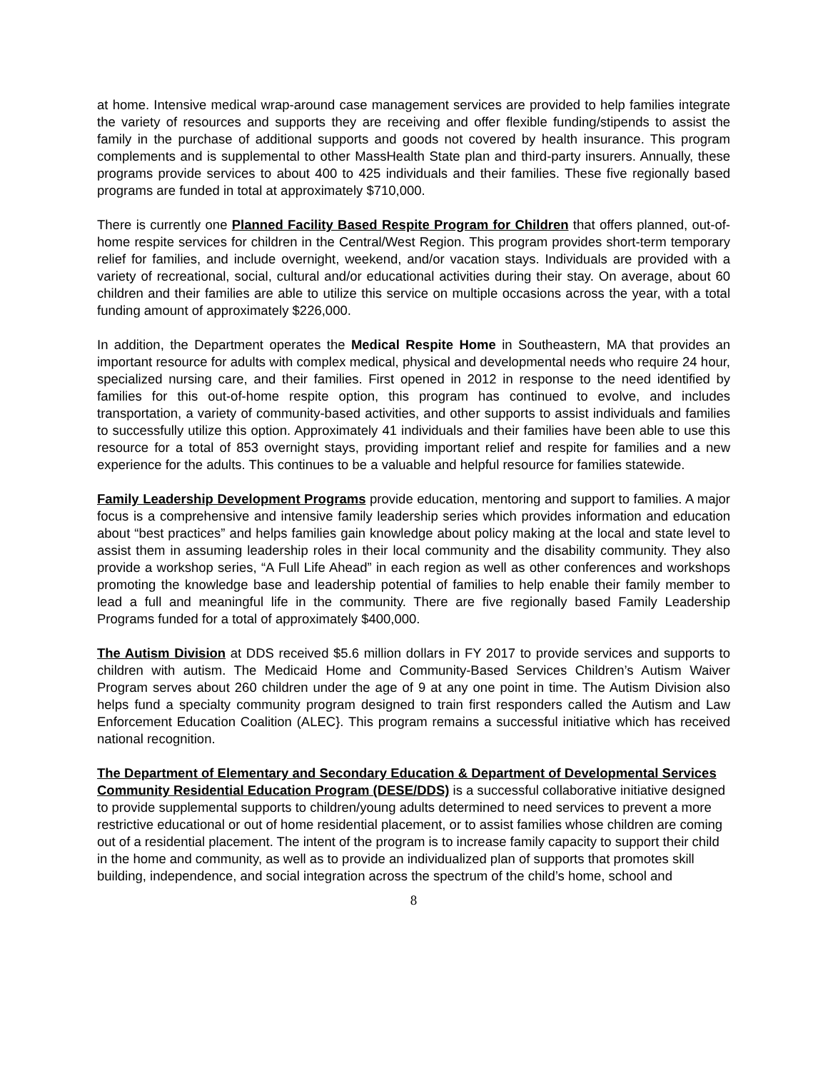at home. Intensive medical wrap-around case management services are provided to help families integrate the variety of resources and supports they are receiving and offer flexible funding/stipends to assist the family in the purchase of additional supports and goods not covered by health insurance. This program complements and is supplemental to other MassHealth State plan and third-party insurers. Annually, these programs provide services to about 400 to 425 individuals and their families. These five regionally based programs are funded in total at approximately $710,000.
There is currently one Planned Facility Based Respite Program for Children that offers planned, out-of-home respite services for children in the Central/West Region. This program provides short-term temporary relief for families, and include overnight, weekend, and/or vacation stays. Individuals are provided with a variety of recreational, social, cultural and/or educational activities during their stay. On average, about 60 children and their families are able to utilize this service on multiple occasions across the year, with a total funding amount of approximately $226,000.
In addition, the Department operates the Medical Respite Home in Southeastern, MA that provides an important resource for adults with complex medical, physical and developmental needs who require 24 hour, specialized nursing care, and their families. First opened in 2012 in response to the need identified by families for this out-of-home respite option, this program has continued to evolve, and includes transportation, a variety of community-based activities, and other supports to assist individuals and families to successfully utilize this option. Approximately 41 individuals and their families have been able to use this resource for a total of 853 overnight stays, providing important relief and respite for families and a new experience for the adults. This continues to be a valuable and helpful resource for families statewide.
Family Leadership Development Programs provide education, mentoring and support to families. A major focus is a comprehensive and intensive family leadership series which provides information and education about “best practices” and helps families gain knowledge about policy making at the local and state level to assist them in assuming leadership roles in their local community and the disability community. They also provide a workshop series, “A Full Life Ahead” in each region as well as other conferences and workshops promoting the knowledge base and leadership potential of families to help enable their family member to lead a full and meaningful life in the community. There are five regionally based Family Leadership Programs funded for a total of approximately $400,000.
The Autism Division at DDS received $5.6 million dollars in FY 2017 to provide services and supports to children with autism. The Medicaid Home and Community-Based Services Children’s Autism Waiver Program serves about 260 children under the age of 9 at any one point in time. The Autism Division also helps fund a specialty community program designed to train first responders called the Autism and Law Enforcement Education Coalition (ALEC}. This program remains a successful initiative which has received national recognition.
The Department of Elementary and Secondary Education & Department of Developmental Services Community Residential Education Program (DESE/DDS) is a successful collaborative initiative designed to provide supplemental supports to children/young adults determined to need services to prevent a more restrictive educational or out of home residential placement, or to assist families whose children are coming out of a residential placement. The intent of the program is to increase family capacity to support their child in the home and community, as well as to provide an individualized plan of supports that promotes skill building, independence, and social integration across the spectrum of the child’s home, school and
8